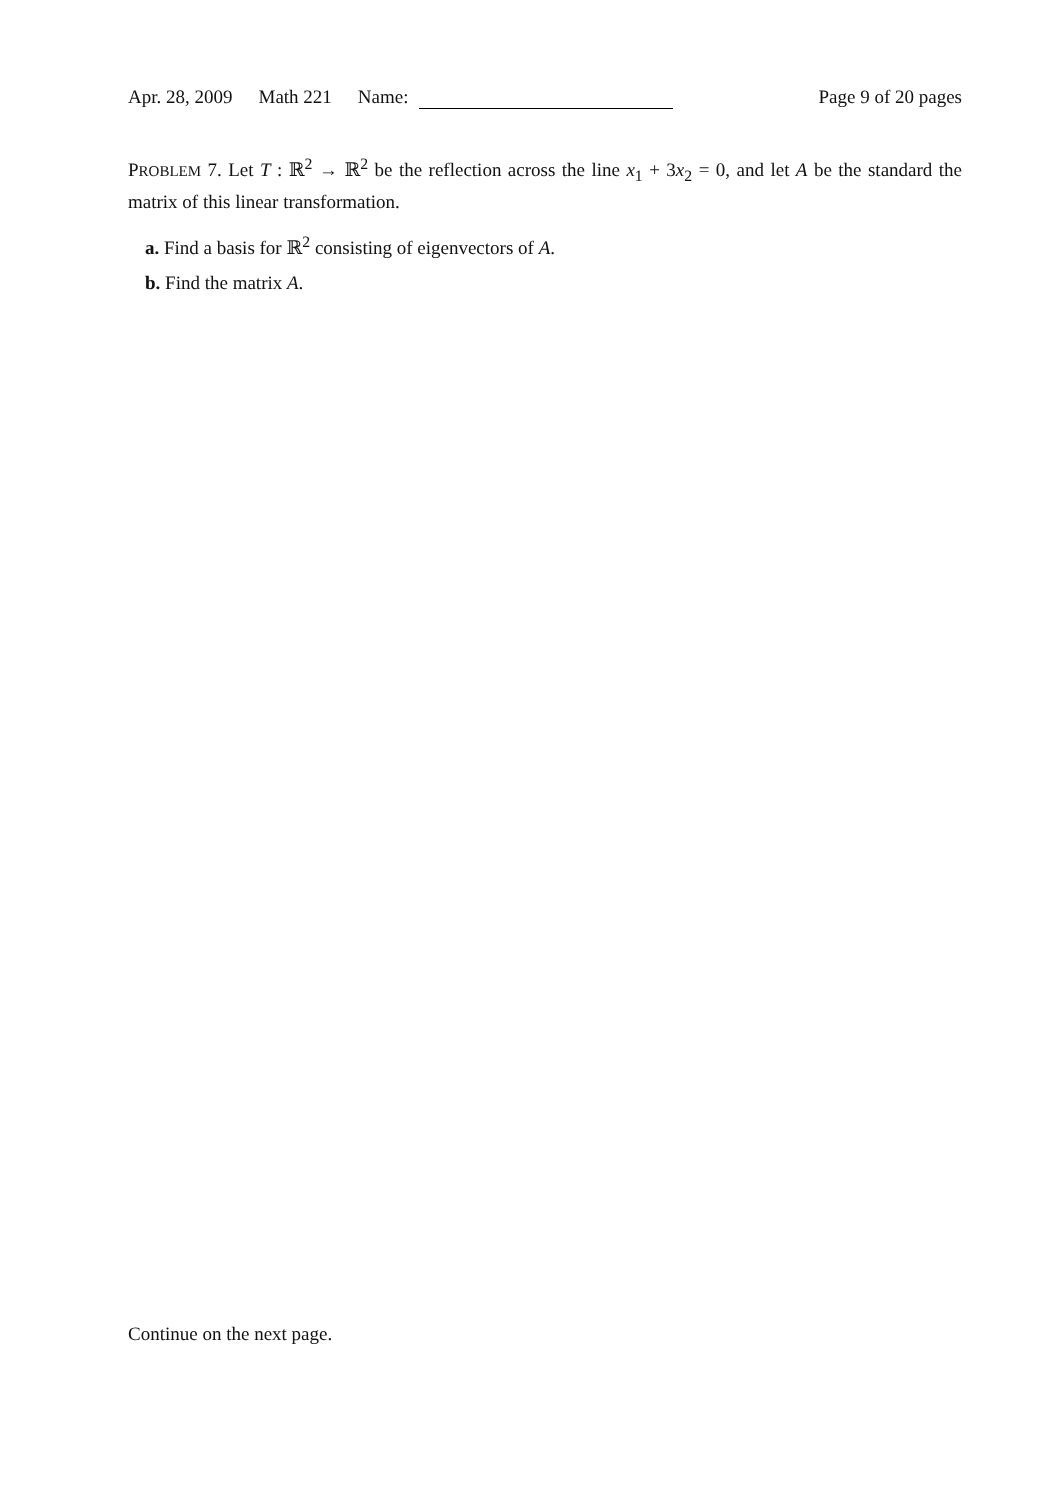Apr. 28, 2009 Math 221 Name: Page 9 of 20 pages
PROBLEM 7. Let T : ℝ<sup>2</sup> → ℝ<sup>2</sup> be the reflection across the line x<sub>1</sub> + 3x<sub>2</sub> = 0, and let A be the standard the matrix of this linear transformation.
a. Find a basis for ℝ<sup>2</sup> consisting of eigenvectors of A.
b. Find the matrix A.
Continue on the next page.